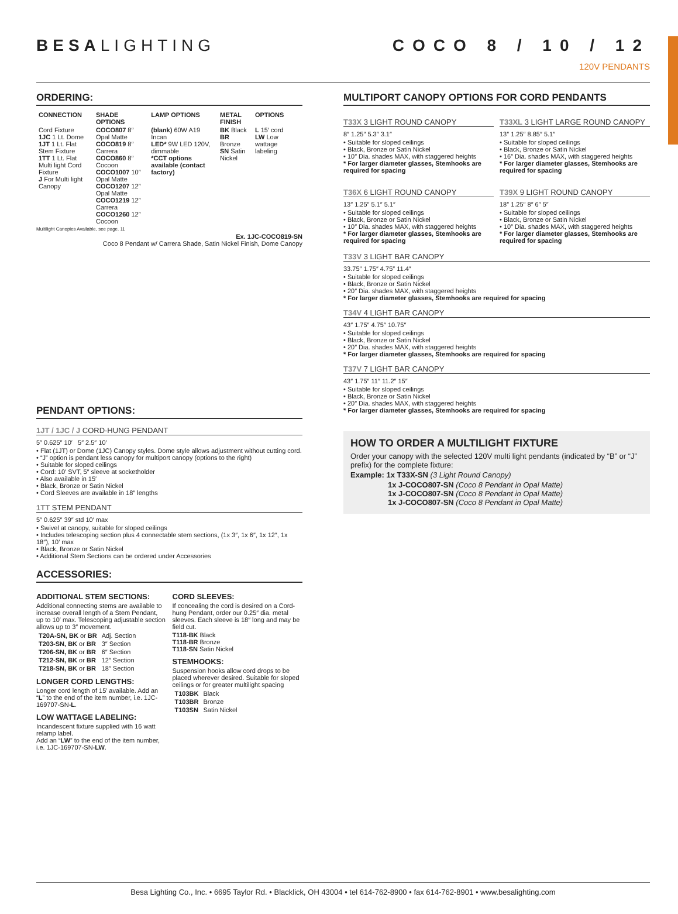BESALIGHTING COCO 8 / 10 / 12
120V PENDANTS
ORDERING:
| CONNECTION | SHADE OPTIONS | LAMP OPTIONS | METAL FINISH | OPTIONS |
| --- | --- | --- | --- | --- |
| Cord Fixture 1JC 1 Lt. Dome 1JT 1 Lt. Flat Stem Fixture 1TT 1 Lt. Flat Multi light Cord Fixture J For Multi light Canopy | COCO807 8″ Opal Matte COCO819 8″ Carrera COCO860 8″ Cocoon COCO1007 10″ Opal Matte COCO1207 12″ Opal Matte COCO1219 12″ Carrera COCO1260 12″ Cocoon | (blank) 60W A19 Incan LED* 9W LED 120V, dimmable *CCT options available (contact factory) | BK Black BR Bronze SN Satin Nickel | L 15′ cord LW Low wattage labeling |
Multilight Canopies Available, see page. 11
Ex. 1JC-COCO819-SN
Coco 8 Pendant w/ Carrera Shade, Satin Nickel Finish, Dome Canopy
PENDANT OPTIONS:
1JT / 1JC / J CORD-HUNG PENDANT
5″ 0.625″ 10′ 5″ 2.5″ 10′
• Flat (1JT) or Dome (1JC) Canopy styles. Dome style allows adjustment without cutting cord.
• “J” option is pendant less canopy for multiport canopy (options to the right)
• Suitable for sloped ceilings
• Cord: 10′ SVT, 5″ sleeve at socketholder
• Also available in 15′
• Black, Bronze or Satin Nickel
• Cord Sleeves are available in 18″ lengths
1TT STEM PENDANT
5″ 0.625″ 39″ std 10′ max
• Swivel at canopy, suitable for sloped ceilings
• Includes telescoping section plus 4 connectable stem sections, (1x 3″, 1x 6″, 1x 12″, 1x 18″), 10′ max
• Black, Bronze or Satin Nickel
• Additional Stem Sections can be ordered under Accessories
ACCESSORIES:
ADDITIONAL STEM SECTIONS:
Additional connecting stems are available to increase overall length of a Stem Pendant, up to 10′ max. Telescoping adjustable section allows up to 3″ movement.
| T20A-SN, BK or BR | Adj. Section |
| T203-SN, BK or BR | 3″ Section |
| T206-SN, BK or BR | 6″ Section |
| T212-SN, BK or BR | 12″ Section |
| T218-SN, BK or BR | 18″ Section |
LONGER CORD LENGTHS:
Longer cord length of 15′ available. Add an “L” to the end of the item number, i.e. 1JC-169707-SN-L.
LOW WATTAGE LABELING:
Incandescent fixture supplied with 16 watt relamp label.
Add an “LW” to the end of the item number, i.e. 1JC-169707-SN-LW.
CORD SLEEVES:
If concealing the cord is desired on a Cord-hung Pendant, order our 0.25″ dia. metal sleeves. Each sleeve is 18″ long and may be field cut.
T118-BK Black
T118-BR Bronze
T118-SN Satin Nickel
STEMHOOKS:
Suspension hooks allow cord drops to be placed wherever desired. Suitable for sloped ceilings or for greater multilight spacing
| T103BK | Black |
| T103BR | Bronze |
| T103SN | Satin Nickel |
MULTIPORT CANOPY OPTIONS FOR CORD PENDANTS
T33X 3 LIGHT ROUND CANOPY
8″ 1.25″ 5.3″ 3.1″
• Suitable for sloped ceilings
• Black, Bronze or Satin Nickel
• 10″ Dia. shades MAX, with staggered heights
* For larger diameter glasses, Stemhooks are required for spacing
T33XL 3 LIGHT LARGE ROUND CANOPY
13″ 1.25″ 8.85″ 5.1″
• Suitable for sloped ceilings
• Black, Bronze or Satin Nickel
• 16″ Dia. shades MAX, with staggered heights
* For larger diameter glasses, Stemhooks are required for spacing
T36X 6 LIGHT ROUND CANOPY
13″ 1.25″ 5.1″ 5.1″
• Suitable for sloped ceilings
• Black, Bronze or Satin Nickel
• 10″ Dia. shades MAX, with staggered heights
* For larger diameter glasses, Stemhooks are required for spacing
T39X 9 LIGHT ROUND CANOPY
18″ 1.25″ 8″ 6″ 5″
• Suitable for sloped ceilings
• Black, Bronze or Satin Nickel
• 10″ Dia. shades MAX, with staggered heights
* For larger diameter glasses, Stemhooks are required for spacing
T33V 3 LIGHT BAR CANOPY
33.75″ 1.75″ 4.75″ 11.4″
• Suitable for sloped ceilings
• Black, Bronze or Satin Nickel
• 20″ Dia. shades MAX, with staggered heights
* For larger diameter glasses, Stemhooks are required for spacing
T34V 4 LIGHT BAR CANOPY
43″ 1.75″ 4.75″ 10.75″
• Suitable for sloped ceilings
• Black, Bronze or Satin Nickel
• 20″ Dia. shades MAX, with staggered heights
* For larger diameter glasses, Stemhooks are required for spacing
T37V 7 LIGHT BAR CANOPY
43″ 1.75″ 11″ 11.2″ 15″
• Suitable for sloped ceilings
• Black, Bronze or Satin Nickel
• 20″ Dia. shades MAX, with staggered heights
* For larger diameter glasses, Stemhooks are required for spacing
HOW TO ORDER A MULTILIGHT FIXTURE
Order your canopy with the selected 120V multi light pendants (indicated by “B” or “J” prefix) for the complete fixture:
Example: 1x T33X-SN (3 Light Round Canopy)
1x J-COCO807-SN (Coco 8 Pendant in Opal Matte)
1x J-COCO807-SN (Coco 8 Pendant in Opal Matte)
1x J-COCO807-SN (Coco 8 Pendant in Opal Matte)
Besa Lighting Co., Inc. • 6695 Taylor Rd. • Blacklick, OH 43004 • tel 614-762-8900 • fax 614-762-8901 • www.besalighting.com